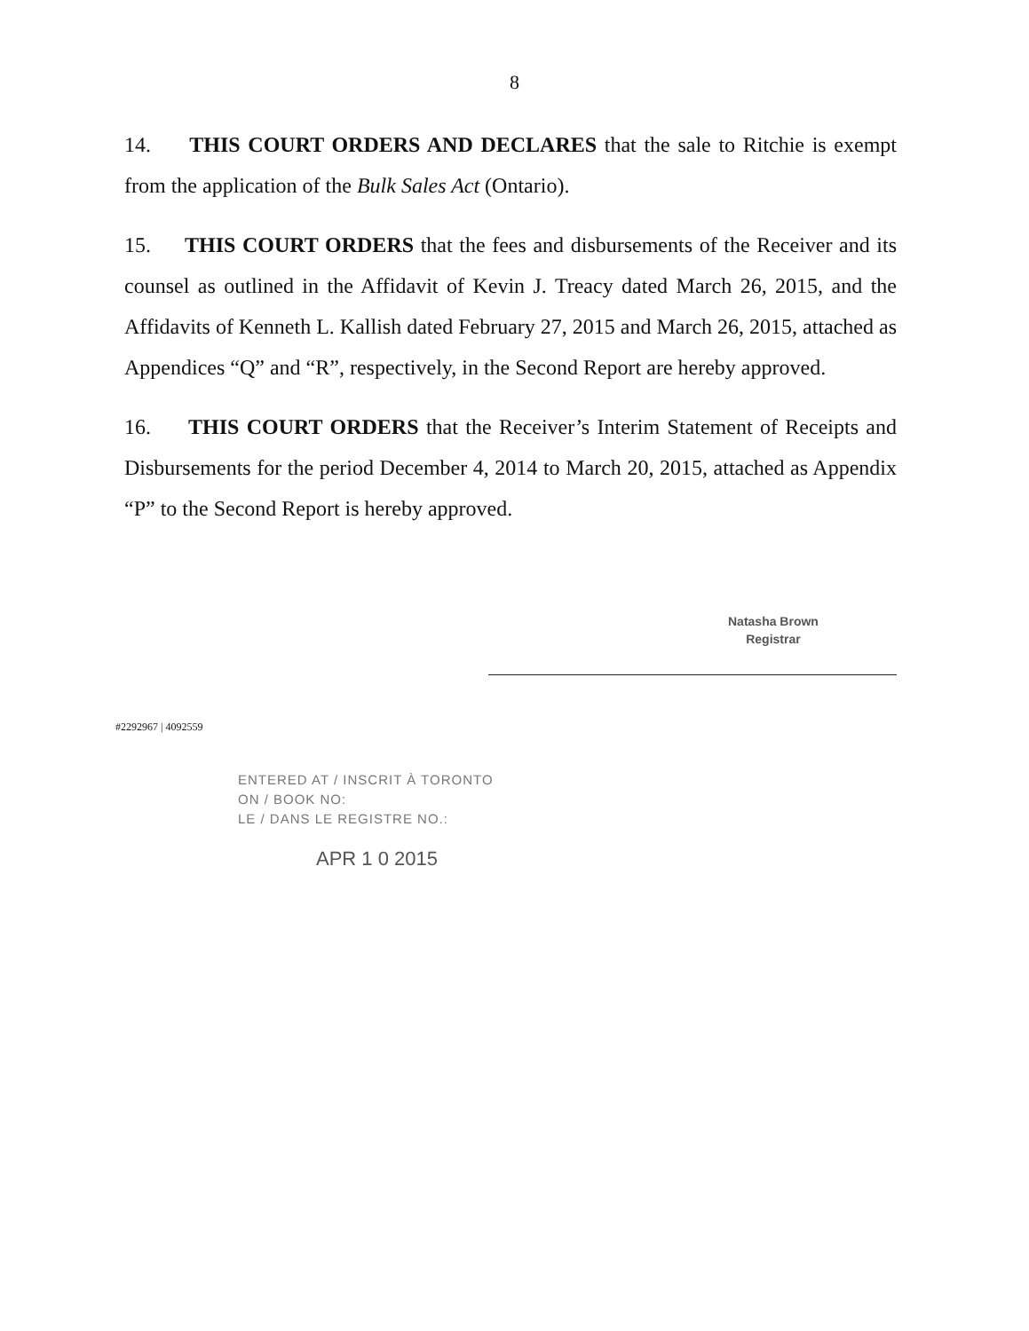8
14. THIS COURT ORDERS AND DECLARES that the sale to Ritchie is exempt from the application of the Bulk Sales Act (Ontario).
15. THIS COURT ORDERS that the fees and disbursements of the Receiver and its counsel as outlined in the Affidavit of Kevin J. Treacy dated March 26, 2015, and the Affidavits of Kenneth L. Kallish dated February 27, 2015 and March 26, 2015, attached as Appendices “Q” and “R”, respectively, in the Second Report are hereby approved.
16. THIS COURT ORDERS that the Receiver’s Interim Statement of Receipts and Disbursements for the period December 4, 2014 to March 20, 2015, attached as Appendix “P” to the Second Report is hereby approved.
Natasha Brown
Registrar
#2292967 | 4092559
ENTERED AT / INSCRIT À TORONTO
ON / BOOK NO:
LE / DANS LE REGISTRE NO.:
APR 1 0 2015